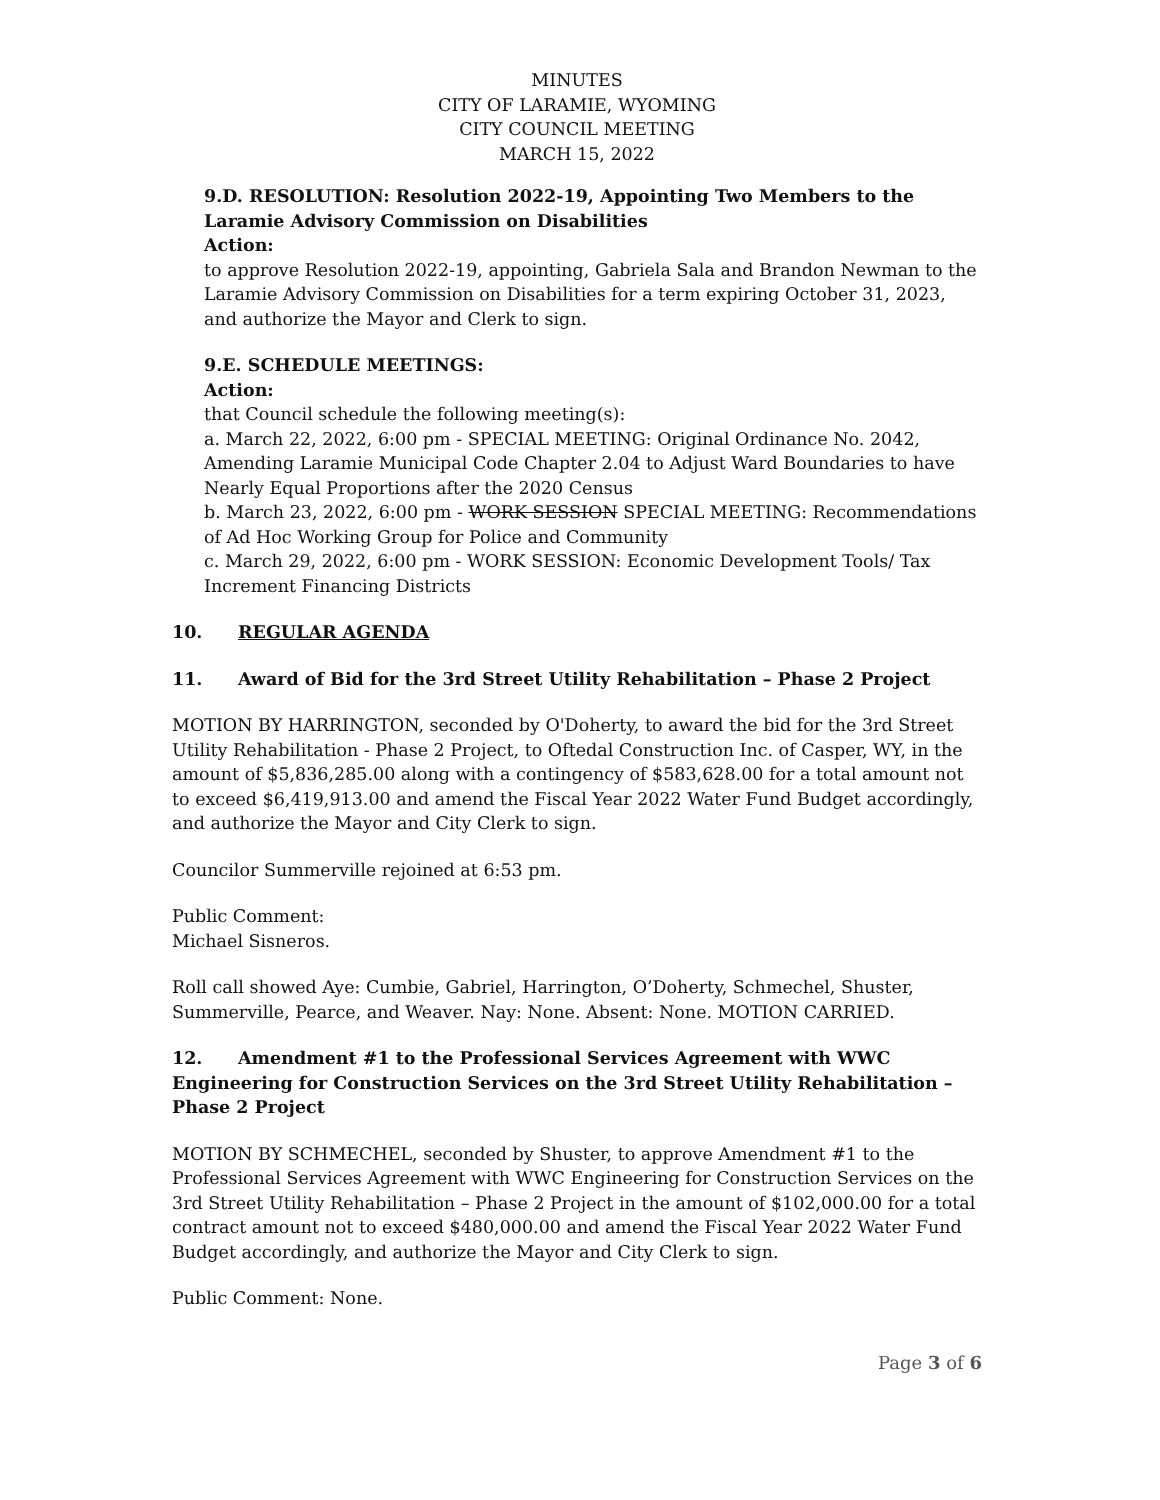MINUTES
CITY OF LARAMIE, WYOMING
CITY COUNCIL MEETING
MARCH 15, 2022
9.D. RESOLUTION: Resolution 2022-19, Appointing Two Members to the Laramie Advisory Commission on Disabilities
Action:
to approve Resolution 2022-19, appointing, Gabriela Sala and Brandon Newman to the Laramie Advisory Commission on Disabilities for a term expiring October 31, 2023, and authorize the Mayor and Clerk to sign.
9.E. SCHEDULE MEETINGS:
Action:
that Council schedule the following meeting(s):
a. March 22, 2022, 6:00 pm - SPECIAL MEETING: Original Ordinance No. 2042, Amending Laramie Municipal Code Chapter 2.04 to Adjust Ward Boundaries to have Nearly Equal Proportions after the 2020 Census
b. March 23, 2022, 6:00 pm - WORK SESSION SPECIAL MEETING: Recommendations of Ad Hoc Working Group for Police and Community
c. March 29, 2022, 6:00 pm - WORK SESSION: Economic Development Tools/ Tax Increment Financing Districts
10. REGULAR AGENDA
11. Award of Bid for the 3rd Street Utility Rehabilitation – Phase 2 Project
MOTION BY HARRINGTON, seconded by O'Doherty, to award the bid for the 3rd Street Utility Rehabilitation - Phase 2 Project, to Oftedal Construction Inc. of Casper, WY, in the amount of $5,836,285.00 along with a contingency of $583,628.00 for a total amount not to exceed $6,419,913.00 and amend the Fiscal Year 2022 Water Fund Budget accordingly, and authorize the Mayor and City Clerk to sign.
Councilor Summerville rejoined at 6:53 pm.
Public Comment:
Michael Sisneros.
Roll call showed Aye: Cumbie, Gabriel, Harrington, O’Doherty, Schmechel, Shuster, Summerville, Pearce, and Weaver. Nay: None. Absent: None. MOTION CARRIED.
12. Amendment #1 to the Professional Services Agreement with WWC Engineering for Construction Services on the 3rd Street Utility Rehabilitation – Phase 2 Project
MOTION BY SCHMECHEL, seconded by Shuster, to approve Amendment #1 to the Professional Services Agreement with WWC Engineering for Construction Services on the 3rd Street Utility Rehabilitation – Phase 2 Project in the amount of $102,000.00 for a total contract amount not to exceed $480,000.00 and amend the Fiscal Year 2022 Water Fund Budget accordingly, and authorize the Mayor and City Clerk to sign.
Public Comment: None.
Page 3 of 6